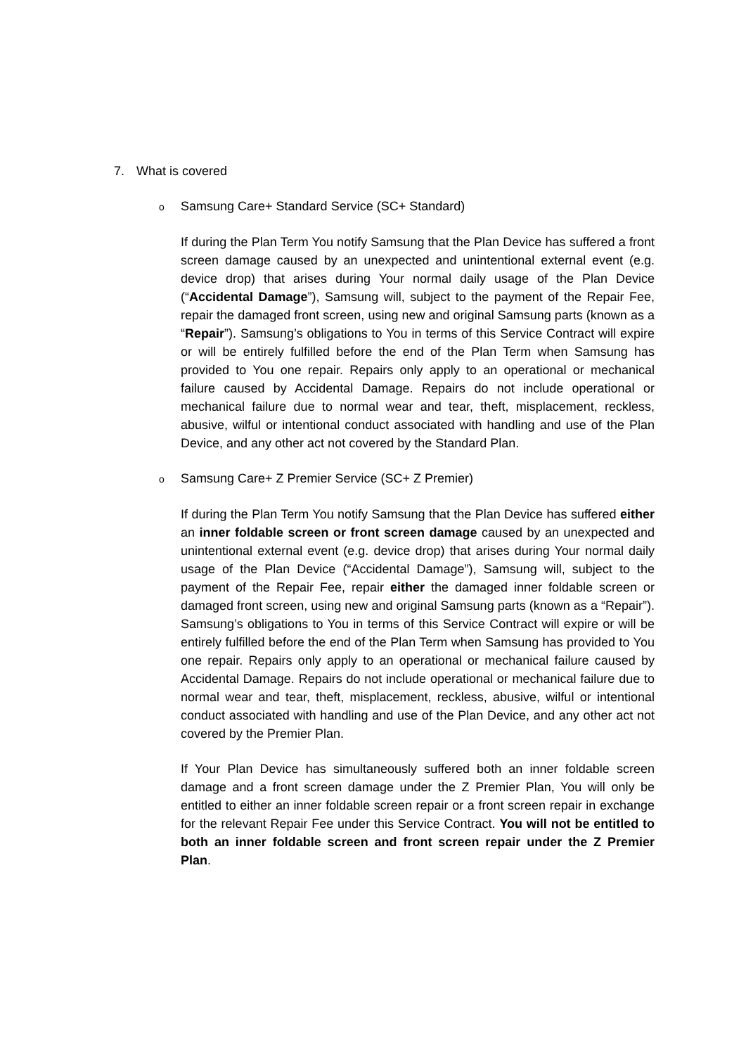7. What is covered
o Samsung Care+ Standard Service (SC+ Standard)
If during the Plan Term You notify Samsung that the Plan Device has suffered a front screen damage caused by an unexpected and unintentional external event (e.g. device drop) that arises during Your normal daily usage of the Plan Device (“Accidental Damage”), Samsung will, subject to the payment of the Repair Fee, repair the damaged front screen, using new and original Samsung parts (known as a “Repair”). Samsung’s obligations to You in terms of this Service Contract will expire or will be entirely fulfilled before the end of the Plan Term when Samsung has provided to You one repair. Repairs only apply to an operational or mechanical failure caused by Accidental Damage. Repairs do not include operational or mechanical failure due to normal wear and tear, theft, misplacement, reckless, abusive, wilful or intentional conduct associated with handling and use of the Plan Device, and any other act not covered by the Standard Plan.
o Samsung Care+ Z Premier Service (SC+ Z Premier)
If during the Plan Term You notify Samsung that the Plan Device has suffered either an inner foldable screen or front screen damage caused by an unexpected and unintentional external event (e.g. device drop) that arises during Your normal daily usage of the Plan Device (“Accidental Damage”), Samsung will, subject to the payment of the Repair Fee, repair either the damaged inner foldable screen or damaged front screen, using new and original Samsung parts (known as a “Repair”). Samsung’s obligations to You in terms of this Service Contract will expire or will be entirely fulfilled before the end of the Plan Term when Samsung has provided to You one repair. Repairs only apply to an operational or mechanical failure caused by Accidental Damage. Repairs do not include operational or mechanical failure due to normal wear and tear, theft, misplacement, reckless, abusive, wilful or intentional conduct associated with handling and use of the Plan Device, and any other act not covered by the Premier Plan.
If Your Plan Device has simultaneously suffered both an inner foldable screen damage and a front screen damage under the Z Premier Plan, You will only be entitled to either an inner foldable screen repair or a front screen repair in exchange for the relevant Repair Fee under this Service Contract. You will not be entitled to both an inner foldable screen and front screen repair under the Z Premier Plan.